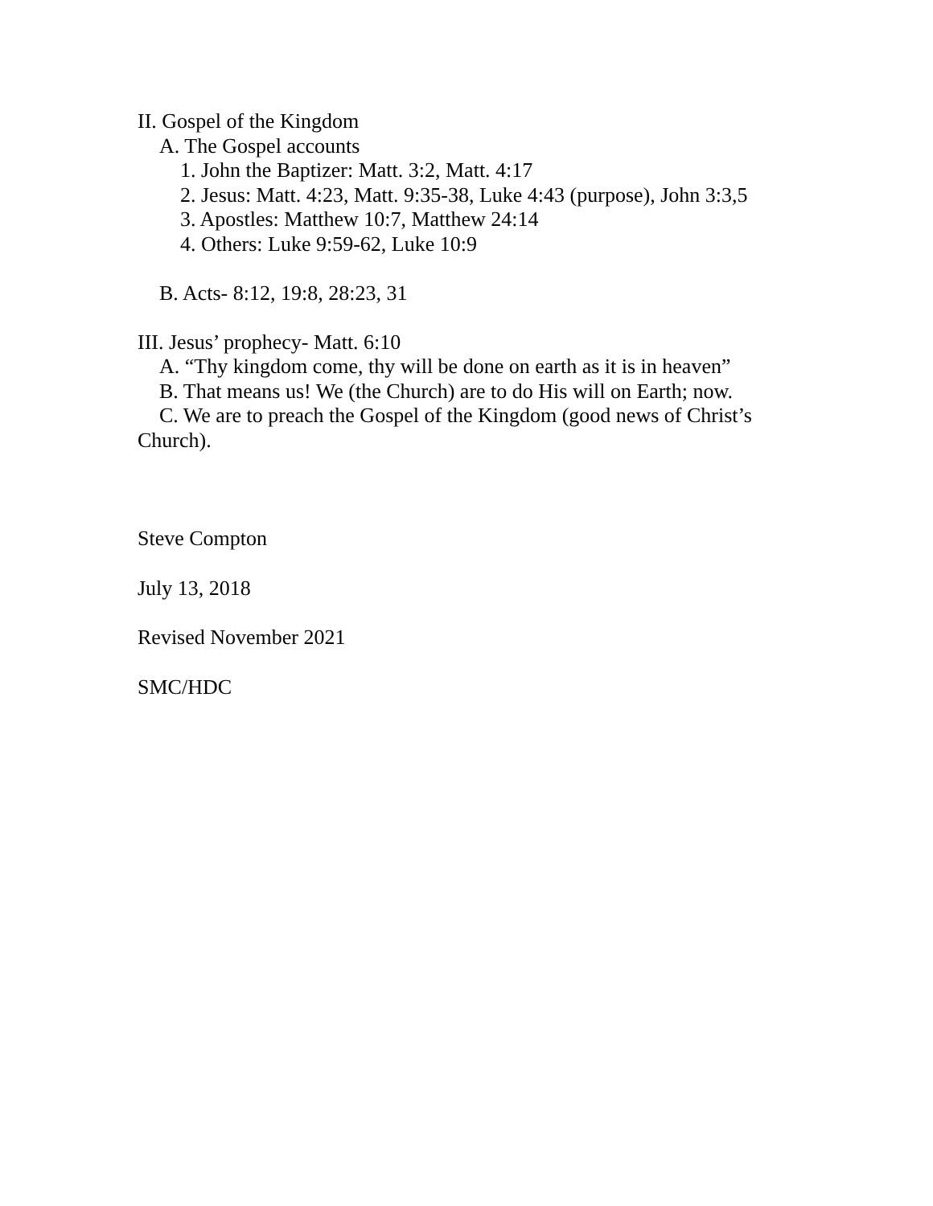II. Gospel of the Kingdom
A. The Gospel accounts
1. John the Baptizer: Matt. 3:2, Matt. 4:17
2. Jesus: Matt. 4:23, Matt. 9:35-38, Luke 4:43 (purpose), John 3:3,5
3. Apostles: Matthew 10:7, Matthew 24:14
4. Others: Luke 9:59-62, Luke 10:9
B. Acts- 8:12, 19:8, 28:23, 31
III. Jesus’ prophecy- Matt. 6:10
A. “Thy kingdom come, thy will be done on earth as it is in heaven”
B. That means us! We (the Church) are to do His will on Earth; now.
C. We are to preach the Gospel of the Kingdom (good news of Christ’s Church).
Steve Compton
July 13, 2018
Revised November 2021
SMC/HDC